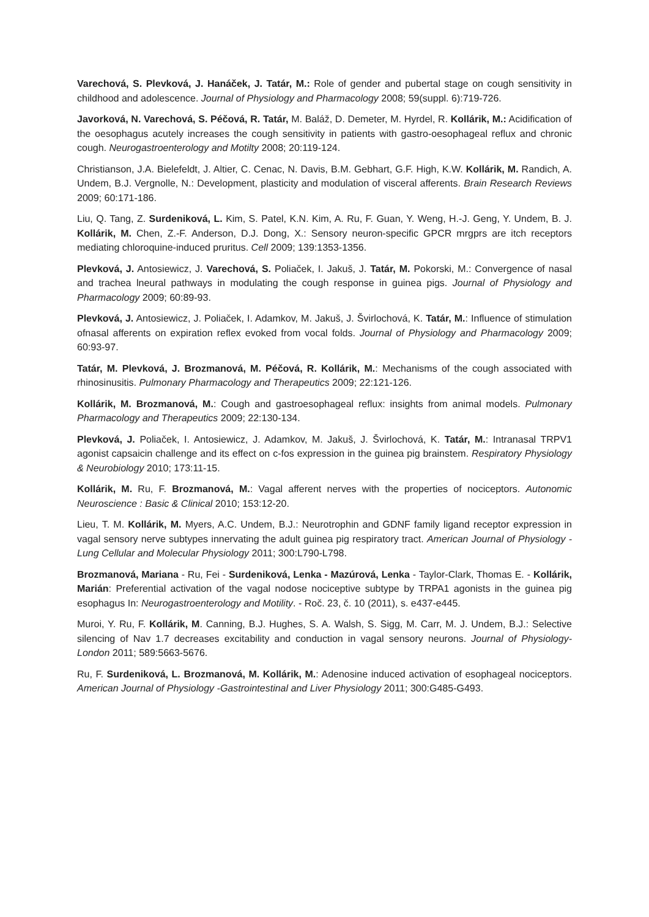Varechová, S. Plevková, J. Hanáček, J. Tatár, M.: Role of gender and pubertal stage on cough sensitivity in childhood and adolescence. Journal of Physiology and Pharmacology 2008; 59(suppl. 6):719-726.
Javorková, N. Varechová, S. Péčová, R. Tatár, M. Baláž, D. Demeter, M. Hyrdel, R. Kollárik, M.: Acidification of the oesophagus acutely increases the cough sensitivity in patients with gastro-oesophageal reflux and chronic cough. Neurogastroenterology and Motilty 2008; 20:119-124.
Christianson, J.A. Bielefeldt, J. Altier, C. Cenac, N. Davis, B.M. Gebhart, G.F. High, K.W. Kollárik, M. Randich, A. Undem, B.J. Vergnolle, N.: Development, plasticity and modulation of visceral afferents. Brain Research Reviews 2009; 60:171-186.
Liu, Q. Tang, Z. Surdeniková, L. Kim, S. Patel, K.N. Kim, A. Ru, F. Guan, Y. Weng, H.-J. Geng, Y. Undem, B. J. Kollárik, M. Chen, Z.-F. Anderson, D.J. Dong, X.: Sensory neuron-specific GPCR mrgprs are itch receptors mediating chloroquine-induced pruritus. Cell 2009; 139:1353-1356.
Plevková, J. Antosiewicz, J. Varechová, S. Poliaček, I. Jakuš, J. Tatár, M. Pokorski, M.: Convergence of nasal and trachea lneural pathways in modulating the cough response in guinea pigs. Journal of Physiology and Pharmacology 2009; 60:89-93.
Plevková, J. Antosiewicz, J. Poliaček, I. Adamkov, M. Jakuš, J. Švirlochová, K. Tatár, M.: Influence of stimulation ofnasal afferents on expiration reflex evoked from vocal folds. Journal of Physiology and Pharmacology 2009; 60:93-97.
Tatár, M. Plevková, J. Brozmanová, M. Péčová, R. Kollárik, M.: Mechanisms of the cough associated with rhinosinusitis. Pulmonary Pharmacology and Therapeutics 2009; 22:121-126.
Kollárik, M. Brozmanová, M.: Cough and gastroesophageal reflux: insights from animal models. Pulmonary Pharmacology and Therapeutics 2009; 22:130-134.
Plevková, J. Poliaček, I. Antosiewicz, J. Adamkov, M. Jakuš, J. Švirlochová, K. Tatár, M.: Intranasal TRPV1 agonist capsaicin challenge and its effect on c-fos expression in the guinea pig brainstem. Respiratory Physiology & Neurobiology 2010; 173:11-15.
Kollárik, M. Ru, F. Brozmanová, M.: Vagal afferent nerves with the properties of nociceptors. Autonomic Neuroscience : Basic & Clinical 2010; 153:12-20.
Lieu, T. M. Kollárik, M. Myers, A.C. Undem, B.J.: Neurotrophin and GDNF family ligand receptor expression in vagal sensory nerve subtypes innervating the adult guinea pig respiratory tract. American Journal of Physiology - Lung Cellular and Molecular Physiology 2011; 300:L790-L798.
Brozmanová, Mariana - Ru, Fei - Surdeniková, Lenka - Mazúrová, Lenka - Taylor-Clark, Thomas E. - Kollárik, Marián: Preferential activation of the vagal nodose nociceptive subtype by TRPA1 agonists in the guinea pig esophagus In: Neurogastroenterology and Motility. - Roč. 23, č. 10 (2011), s. e437-e445.
Muroi, Y. Ru, F. Kollárik, M. Canning, B.J. Hughes, S. A. Walsh, S. Sigg, M. Carr, M. J. Undem, B.J.: Selective silencing of Nav 1.7 decreases excitability and conduction in vagal sensory neurons. Journal of Physiology-London 2011; 589:5663-5676.
Ru, F. Surdeniková, L. Brozmanová, M. Kollárik, M.: Adenosine induced activation of esophageal nociceptors. American Journal of Physiology -Gastrointestinal and Liver Physiology 2011; 300:G485-G493.